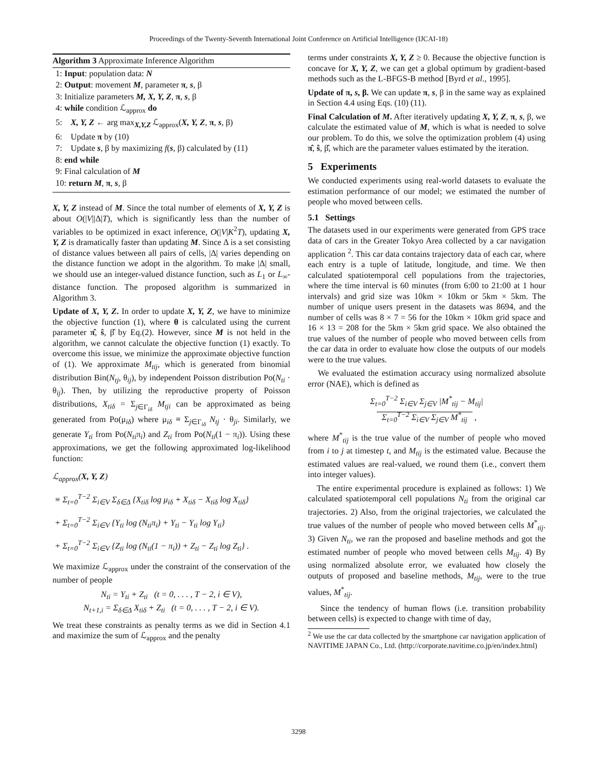Proceedings of the Twenty-Seventh International Joint Conference on Artificial Intelligence (IJCAI-18)
Algorithm 3 Approximate Inference Algorithm
1: Input: population data: N
2: Output: movement M, parameter π, s, β
3: Initialize parameters M, X, Y, Z, π, s, β
4: while condition ℒ<sub>approx</sub> do
5: X, Y, Z ← arg max<sub>X,Y,Z</sub> ℒ<sub>approx</sub>(X, Y, Z, π, s, β)
6: Update π by (10)
7: Update s, β by maximizing f(s, β) calculated by (11)
8: end while
9: Final calculation of M
10: return M, π, s, β
X, Y, Z instead of M. Since the total number of elements of X, Y, Z is about O(|V||Δ|T), which is significantly less than the number of variables to be optimized in exact inference, O(|V|K<sup>2</sup>T), updating X, Y, Z is dramatically faster than updating M. Since Δ is a set consisting of distance values between all pairs of cells, |Δ| varies depending on the distance function we adopt in the algorithm. To make |Δ| small, we should use an integer-valued distance function, such as L<sub>1</sub> or L<sub>∞</sub>-distance function. The proposed algorithm is summarized in Algorithm 3.
Update of X, Y, Z. In order to update X, Y, Z, we have to minimize the objective function (1), where θ is calculated using the current parameter π̂, ŝ, β̂ by Eq.(2). However, since M is not held in the algorithm, we cannot calculate the objective function (1) exactly. To overcome this issue, we minimize the approximate objective function of (1). We approximate M<sub>tij</sub>, which is generated from binomial distribution Bin(N<sub>tj</sub>, θ<sub>ij</sub>), by independent Poisson distribution Po(N<sub>ti</sub> · θ<sub>ij</sub>). Then, by utilizing the reproductive property of Poisson distributions, X<sub>tiδ</sub> = Σ<sub>j∈Γ<sub>iδ</sub></sub> M<sub>tji</sub> can be approximated as being generated from Po(μ<sub>iδ</sub>) where μ<sub>iδ</sub> ≡ Σ<sub>j∈Γ<sub>iδ</sub></sub> N<sub>tj</sub> · θ<sub>ji</sub>. Similarly, we generate Y<sub>ti</sub> from Po(N<sub>ti</sub>π<sub>i</sub>) and Z<sub>ti</sub> from Po(N<sub>ti</sub>(1 − π<sub>i</sub>)). Using these approximations, we get the following approximated log-likelihood function:
ℒ<sub>approx</sub>(X, Y, Z)
≡ Σ<sub>t=0</sub><sup>T−2</sup> Σ<sub>i∈V</sub> Σ<sub>δ∈Δ</sub> {X<sub>tiδ</sub> log μ<sub>iδ</sub> + X<sub>tiδ</sub> − X<sub>tiδ</sub> log X<sub>tiδ</sub>}
+ Σ<sub>t=0</sub><sup>T−2</sup> Σ<sub>i∈V</sub> {Y<sub>ti</sub> log (N<sub>ti</sub>π<sub>i</sub>) + Y<sub>ti</sub> − Y<sub>ti</sub> log Y<sub>ti</sub>}
+ Σ<sub>t=0</sub><sup>T−2</sup> Σ<sub>i∈V</sub> {Z<sub>ti</sub> log (N<sub>ti</sub>(1 − π<sub>i</sub>)) + Z<sub>ti</sub> − Z<sub>ti</sub> log Z<sub>ti</sub>} .
We maximize ℒ<sub>approx</sub> under the constraint of the conservation of the number of people
N<sub>ti</sub> = Y<sub>ti</sub> + Z<sub>ti</sub> (t = 0, . . . , T − 2, i ∈ V),
N<sub>t+1,i</sub> = Σ<sub>δ∈Δ</sub> X<sub>tiδ</sub> + Z<sub>ti</sub> (t = 0, . . . , T − 2, i ∈ V).
We treat these constraints as penalty terms as we did in Section 4.1 and maximize the sum of ℒ<sub>approx</sub> and the penalty
terms under constraints X, Y, Z ≥ 0. Because the objective function is concave for X, Y, Z, we can get a global optimum by gradient-based methods such as the L-BFGS-B method [Byrd et al., 1995].
Update of π, s, β. We can update π, s, β in the same way as explained in Section 4.4 using Eqs. (10) (11).
Final Calculation of M. After iteratively updating X, Y, Z, π, s, β, we calculate the estimated value of M, which is what is needed to solve our problem. To do this, we solve the optimization problem (4) using π̂, ŝ, β̂, which are the parameter values estimated by the iteration.
5 Experiments
We conducted experiments using real-world datasets to evaluate the estimation performance of our model; we estimated the number of people who moved between cells.
5.1 Settings
The datasets used in our experiments were generated from GPS trace data of cars in the Greater Tokyo Area collected by a car navigation application <sup>2</sup>. This car data contains trajectory data of each car, where each entry is a tuple of latitude, longitude, and time. We then calculated spatiotemporal cell populations from the trajectories, where the time interval is 60 minutes (from 6:00 to 21:00 at 1 hour intervals) and grid size was 10km × 10km or 5km × 5km. The number of unique users present in the datasets was 8694, and the number of cells was 8 × 7 = 56 for the 10km × 10km grid space and 16 × 13 = 208 for the 5km × 5km grid space. We also obtained the true values of the number of people who moved between cells from the car data in order to evaluate how close the outputs of our models were to the true values.
We evaluated the estimation accuracy using normalized absolute error (NAE), which is defined as
Σ<sub>t=0</sub><sup>T−2</sup> Σ<sub>i∈V</sub> Σ<sub>j∈V</sub> |M<sup>*</sup><sub>tij</sub> − M<sub>tij</sub>|
Σ<sub>t=0</sub><sup>T−2</sup> Σ<sub>i∈V</sub> Σ<sub>j∈V</sub> M<sup>*</sup><sub>tij</sub> ,
where M<sup>*</sup><sub>tij</sub> is the true value of the number of people who moved from i to j at timestep t, and M<sub>tij</sub> is the estimated value. Because the estimated values are real-valued, we round them (i.e., convert them into integer values).
The entire experimental procedure is explained as follows: 1) We calculated spatiotemporal cell populations N<sub>ti</sub> from the original car trajectories. 2) Also, from the original trajectories, we calculated the true values of the number of people who moved between cells M<sup>*</sup><sub>tij</sub>. 3) Given N<sub>ti</sub>, we ran the proposed and baseline methods and got the estimated number of people who moved between cells M<sub>tij</sub>. 4) By using normalized absolute error, we evaluated how closely the outputs of proposed and baseline methods, M<sub>tij</sub>, were to the true values, M<sup>*</sup><sub>tij</sub>.
Since the tendency of human flows (i.e. transition probability between cells) is expected to change with time of day,
<sup>2</sup> We use the car data collected by the smartphone car navigation application of NAVITIME JAPAN Co., Ltd. (http://corporate.navitime.co.jp/en/index.html)
3298